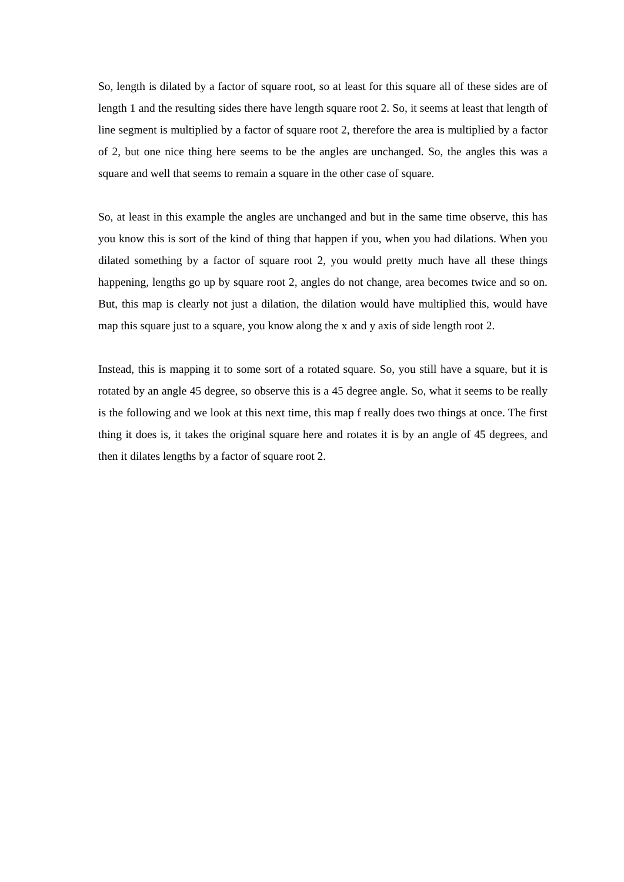So, length is dilated by a factor of square root, so at least for this square all of these sides are of length 1 and the resulting sides there have length square root 2. So, it seems at least that length of line segment is multiplied by a factor of square root 2, therefore the area is multiplied by a factor of 2, but one nice thing here seems to be the angles are unchanged. So, the angles this was a square and well that seems to remain a square in the other case of square.
So, at least in this example the angles are unchanged and but in the same time observe, this has you know this is sort of the kind of thing that happen if you, when you had dilations. When you dilated something by a factor of square root 2, you would pretty much have all these things happening, lengths go up by square root 2, angles do not change, area becomes twice and so on. But, this map is clearly not just a dilation, the dilation would have multiplied this, would have map this square just to a square, you know along the x and y axis of side length root 2.
Instead, this is mapping it to some sort of a rotated square. So, you still have a square, but it is rotated by an angle 45 degree, so observe this is a 45 degree angle. So, what it seems to be really is the following and we look at this next time, this map f really does two things at once. The first thing it does is, it takes the original square here and rotates it is by an angle of 45 degrees, and then it dilates lengths by a factor of square root 2.